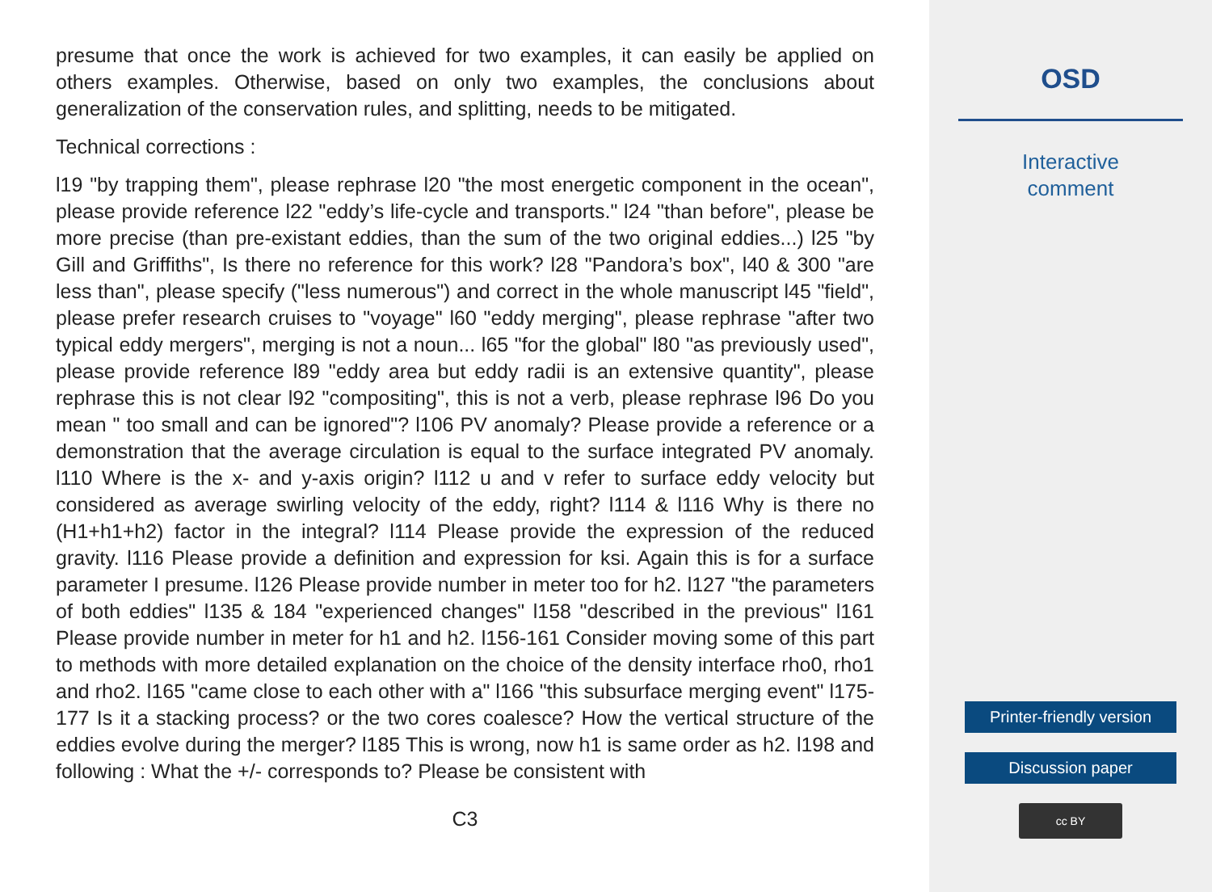presume that once the work is achieved for two examples, it can easily be applied on others examples. Otherwise, based on only two examples, the conclusions about generalization of the conservation rules, and splitting, needs to be mitigated.
Technical corrections :
l19 "by trapping them", please rephrase l20 "the most energetic component in the ocean", please provide reference l22 "eddy’s life-cycle and transports." l24 "than before", please be more precise (than pre-existant eddies, than the sum of the two original eddies...) l25 "by Gill and Griffiths", Is there no reference for this work? l28 "Pandora’s box", l40 & 300 "are less than", please specify ("less numerous") and correct in the whole manuscript l45 "field", please prefer research cruises to "voyage" l60 "eddy merging", please rephrase "after two typical eddy mergers", merging is not a noun... l65 "for the global" l80 "as previously used", please provide reference l89 "eddy area but eddy radii is an extensive quantity", please rephrase this is not clear l92 "compositing", this is not a verb, please rephrase l96 Do you mean " too small and can be ignored"? l106 PV anomaly? Please provide a reference or a demonstration that the average circulation is equal to the surface integrated PV anomaly. l110 Where is the x- and y-axis origin? l112 u and v refer to surface eddy velocity but considered as average swirling velocity of the eddy, right? l114 & l116 Why is there no (H1+h1+h2) factor in the integral? l114 Please provide the expression of the reduced gravity. l116 Please provide a definition and expression for ksi. Again this is for a surface parameter I presume. l126 Please provide number in meter too for h2. l127 "the parameters of both eddies" l135 & 184 "experienced changes" l158 "described in the previous" l161 Please provide number in meter for h1 and h2. l156-161 Consider moving some of this part to methods with more detailed explanation on the choice of the density interface rho0, rho1 and rho2. l165 "came close to each other with a" l166 "this subsurface merging event" l175-177 Is it a stacking process? or the two cores coalesce? How the vertical structure of the eddies evolve during the merger? l185 This is wrong, now h1 is same order as h2. l198 and following : What the +/- corresponds to? Please be consistent with
C3
OSD
Interactive
comment
Printer-friendly version
Discussion paper
cc BY